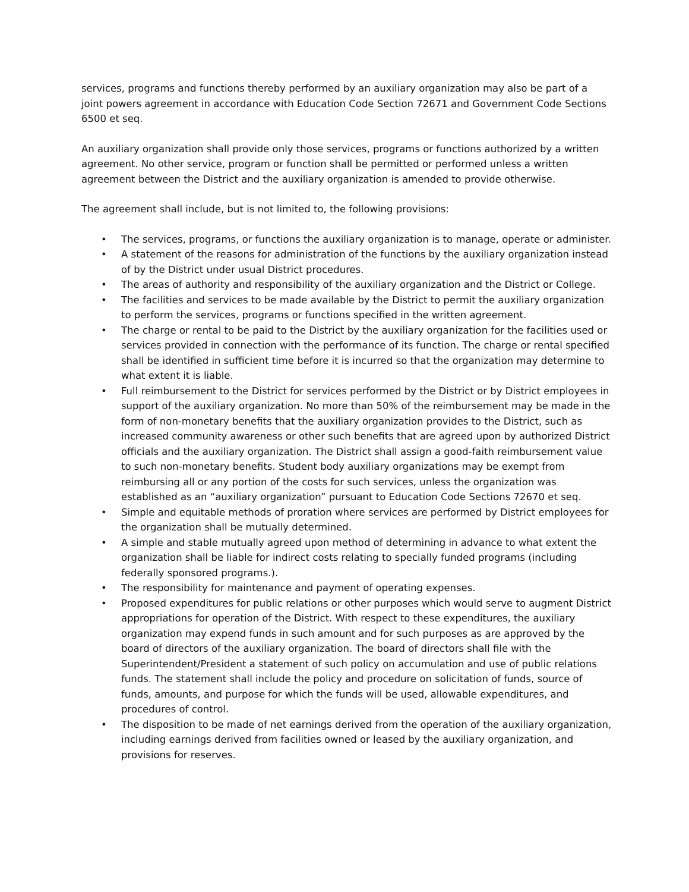services, programs and functions thereby performed by an auxiliary organization may also be part of a joint powers agreement in accordance with Education Code Section 72671 and Government Code Sections 6500 et seq.
An auxiliary organization shall provide only those services, programs or functions authorized by a written agreement. No other service, program or function shall be permitted or performed unless a written agreement between the District and the auxiliary organization is amended to provide otherwise.
The agreement shall include, but is not limited to, the following provisions:
• The services, programs, or functions the auxiliary organization is to manage, operate or administer.
• A statement of the reasons for administration of the functions by the auxiliary organization instead of by the District under usual District procedures.
• The areas of authority and responsibility of the auxiliary organization and the District or College.
• The facilities and services to be made available by the District to permit the auxiliary organization to perform the services, programs or functions specified in the written agreement.
• The charge or rental to be paid to the District by the auxiliary organization for the facilities used or services provided in connection with the performance of its function. The charge or rental specified shall be identified in sufficient time before it is incurred so that the organization may determine to what extent it is liable.
• Full reimbursement to the District for services performed by the District or by District employees in support of the auxiliary organization. No more than 50% of the reimbursement may be made in the form of non-monetary benefits that the auxiliary organization provides to the District, such as increased community awareness or other such benefits that are agreed upon by authorized District officials and the auxiliary organization. The District shall assign a good-faith reimbursement value to such non-monetary benefits. Student body auxiliary organizations may be exempt from reimbursing all or any portion of the costs for such services, unless the organization was established as an “auxiliary organization” pursuant to Education Code Sections 72670 et seq.
• Simple and equitable methods of proration where services are performed by District employees for the organization shall be mutually determined.
• A simple and stable mutually agreed upon method of determining in advance to what extent the organization shall be liable for indirect costs relating to specially funded programs (including federally sponsored programs.).
• The responsibility for maintenance and payment of operating expenses.
• Proposed expenditures for public relations or other purposes which would serve to augment District appropriations for operation of the District. With respect to these expenditures, the auxiliary organization may expend funds in such amount and for such purposes as are approved by the board of directors of the auxiliary organization. The board of directors shall file with the Superintendent/President a statement of such policy on accumulation and use of public relations funds. The statement shall include the policy and procedure on solicitation of funds, source of funds, amounts, and purpose for which the funds will be used, allowable expenditures, and procedures of control.
• The disposition to be made of net earnings derived from the operation of the auxiliary organization, including earnings derived from facilities owned or leased by the auxiliary organization, and provisions for reserves.